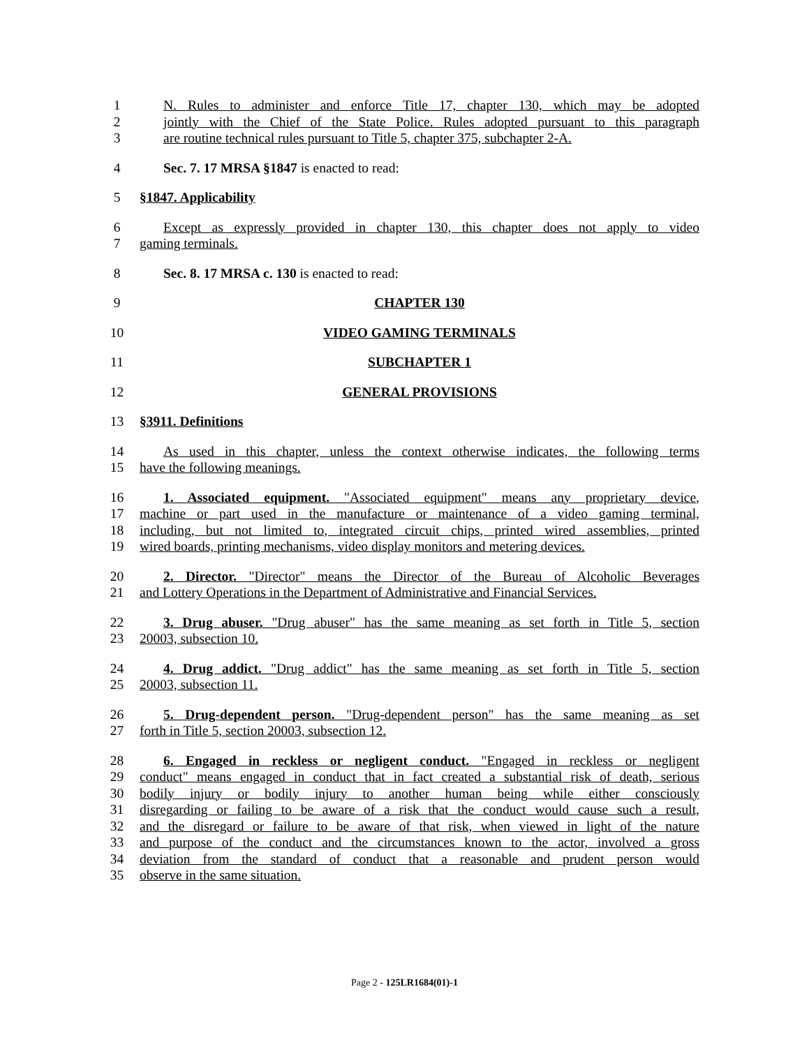1 N. Rules to administer and enforce Title 17, chapter 130, which may be adopted
2 jointly with the Chief of the State Police. Rules adopted pursuant to this paragraph
3 are routine technical rules pursuant to Title 5, chapter 375, subchapter 2-A.
4 Sec. 7. 17 MRSA §1847 is enacted to read:
5 §1847. Applicability
6 Except as expressly provided in chapter 130, this chapter does not apply to video
7 gaming terminals.
8 Sec. 8. 17 MRSA c. 130 is enacted to read:
9 CHAPTER 130
10 VIDEO GAMING TERMINALS
11 SUBCHAPTER 1
12 GENERAL PROVISIONS
13 §3911. Definitions
14 As used in this chapter, unless the context otherwise indicates, the following terms
15 have the following meanings.
16 1. Associated equipment. "Associated equipment" means any proprietary device,
17 machine or part used in the manufacture or maintenance of a video gaming terminal,
18 including, but not limited to, integrated circuit chips, printed wired assemblies, printed
19 wired boards, printing mechanisms, video display monitors and metering devices.
20 2. Director. "Director" means the Director of the Bureau of Alcoholic Beverages
21 and Lottery Operations in the Department of Administrative and Financial Services.
22 3. Drug abuser. "Drug abuser" has the same meaning as set forth in Title 5, section
23 20003, subsection 10.
24 4. Drug addict. "Drug addict" has the same meaning as set forth in Title 5, section
25 20003, subsection 11.
26 5. Drug-dependent person. "Drug-dependent person" has the same meaning as set
27 forth in Title 5, section 20003, subsection 12.
28 6. Engaged in reckless or negligent conduct. "Engaged in reckless or negligent
29 conduct" means engaged in conduct that in fact created a substantial risk of death, serious
30 bodily injury or bodily injury to another human being while either consciously
31 disregarding or failing to be aware of a risk that the conduct would cause such a result,
32 and the disregard or failure to be aware of that risk, when viewed in light of the nature
33 and purpose of the conduct and the circumstances known to the actor, involved a gross
34 deviation from the standard of conduct that a reasonable and prudent person would
35 observe in the same situation.
Page 2 - 125LR1684(01)-1